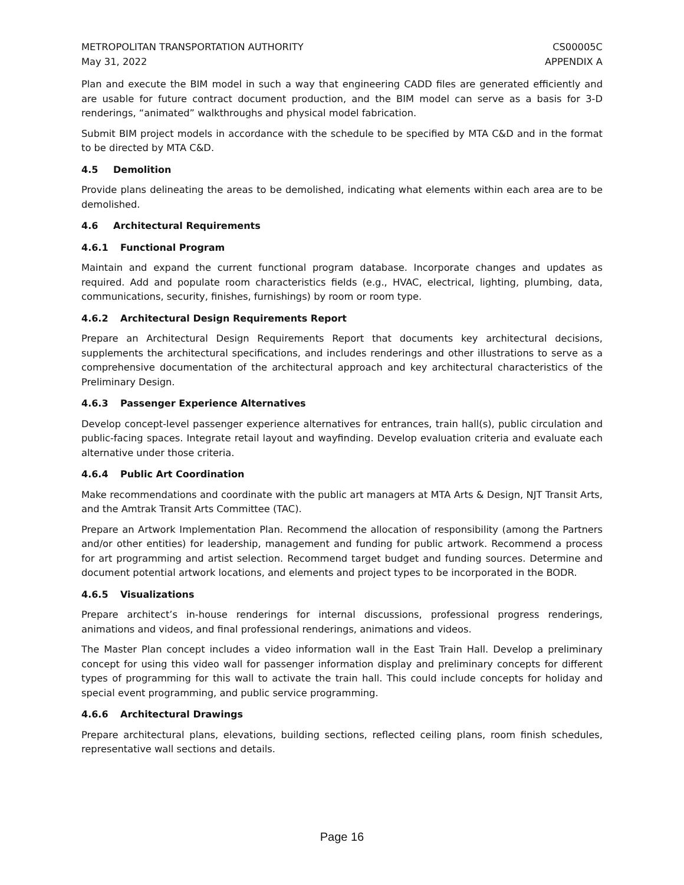METROPOLITAN TRANSPORTATION AUTHORITY
May 31, 2022
CS00005C
APPENDIX A
Plan and execute the BIM model in such a way that engineering CADD files are generated efficiently and are usable for future contract document production, and the BIM model can serve as a basis for 3-D renderings, “animated” walkthroughs and physical model fabrication.
Submit BIM project models in accordance with the schedule to be specified by MTA C&D and in the format to be directed by MTA C&D.
4.5 Demolition
Provide plans delineating the areas to be demolished, indicating what elements within each area are to be demolished.
4.6 Architectural Requirements
4.6.1 Functional Program
Maintain and expand the current functional program database. Incorporate changes and updates as required. Add and populate room characteristics fields (e.g., HVAC, electrical, lighting, plumbing, data, communications, security, finishes, furnishings) by room or room type.
4.6.2 Architectural Design Requirements Report
Prepare an Architectural Design Requirements Report that documents key architectural decisions, supplements the architectural specifications, and includes renderings and other illustrations to serve as a comprehensive documentation of the architectural approach and key architectural characteristics of the Preliminary Design.
4.6.3 Passenger Experience Alternatives
Develop concept-level passenger experience alternatives for entrances, train hall(s), public circulation and public-facing spaces. Integrate retail layout and wayfinding. Develop evaluation criteria and evaluate each alternative under those criteria.
4.6.4 Public Art Coordination
Make recommendations and coordinate with the public art managers at MTA Arts & Design, NJT Transit Arts, and the Amtrak Transit Arts Committee (TAC).
Prepare an Artwork Implementation Plan. Recommend the allocation of responsibility (among the Partners and/or other entities) for leadership, management and funding for public artwork. Recommend a process for art programming and artist selection. Recommend target budget and funding sources. Determine and document potential artwork locations, and elements and project types to be incorporated in the BODR.
4.6.5 Visualizations
Prepare architect’s in-house renderings for internal discussions, professional progress renderings, animations and videos, and final professional renderings, animations and videos.
The Master Plan concept includes a video information wall in the East Train Hall. Develop a preliminary concept for using this video wall for passenger information display and preliminary concepts for different types of programming for this wall to activate the train hall. This could include concepts for holiday and special event programming, and public service programming.
4.6.6 Architectural Drawings
Prepare architectural plans, elevations, building sections, reflected ceiling plans, room finish schedules, representative wall sections and details.
Page 16